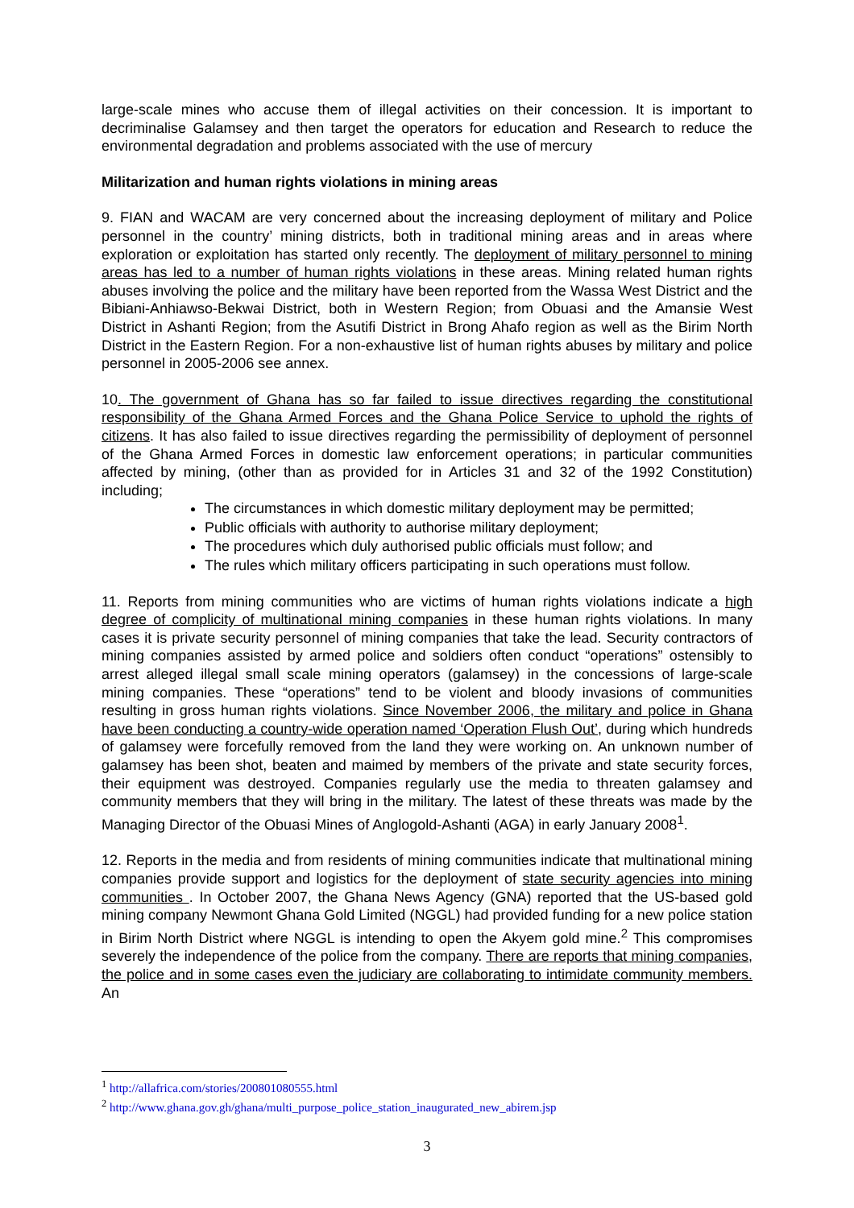large-scale mines who accuse them of illegal activities on their concession. It is important to decriminalise Galamsey and then target the operators for education and Research to reduce the environmental degradation and problems associated with the use of mercury
Militarization and human rights violations in mining areas
9. FIAN and WACAM are very concerned about the increasing deployment of military and Police personnel in the country’ mining districts, both in traditional mining areas and in areas where exploration or exploitation has started only recently. The deployment of military personnel to mining areas has led to a number of human rights violations in these areas. Mining related human rights abuses involving the police and the military have been reported from the Wassa West District and the Bibiani-Anhiawso-Bekwai District, both in Western Region; from Obuasi and the Amansie West District in Ashanti Region; from the Asutifi District in Brong Ahafo region as well as the Birim North District in the Eastern Region. For a non-exhaustive list of human rights abuses by military and police personnel in 2005-2006 see annex.
10. The government of Ghana has so far failed to issue directives regarding the constitutional responsibility of the Ghana Armed Forces and the Ghana Police Service to uphold the rights of citizens. It has also failed to issue directives regarding the permissibility of deployment of personnel of the Ghana Armed Forces in domestic law enforcement operations; in particular communities affected by mining, (other than as provided for in Articles 31 and 32 of the 1992 Constitution) including;
The circumstances in which domestic military deployment may be permitted;
Public officials with authority to authorise military deployment;
The procedures which duly authorised public officials must follow; and
The rules which military officers participating in such operations must follow.
11. Reports from mining communities who are victims of human rights violations indicate a high degree of complicity of multinational mining companies in these human rights violations. In many cases it is private security personnel of mining companies that take the lead. Security contractors of mining companies assisted by armed police and soldiers often conduct “operations” ostensibly to arrest alleged illegal small scale mining operators (galamsey) in the concessions of large-scale mining companies. These “operations” tend to be violent and bloody invasions of communities resulting in gross human rights violations. Since November 2006, the military and police in Ghana have been conducting a country-wide operation named ‘Operation Flush Out’, during which hundreds of galamsey were forcefully removed from the land they were working on. An unknown number of galamsey has been shot, beaten and maimed by members of the private and state security forces, their equipment was destroyed. Companies regularly use the media to threaten galamsey and community members that they will bring in the military. The latest of these threats was made by the Managing Director of the Obuasi Mines of Anglogold-Ashanti (AGA) in early January 2008<sup>1</sup>.
12. Reports in the media and from residents of mining communities indicate that multinational mining companies provide support and logistics for the deployment of state security agencies into mining communities . In October 2007, the Ghana News Agency (GNA) reported that the US-based gold mining company Newmont Ghana Gold Limited (NGGL) had provided funding for a new police station in Birim North District where NGGL is intending to open the Akyem gold mine.<sup>2</sup> This compromises severely the independence of the police from the company. There are reports that mining companies, the police and in some cases even the judiciary are collaborating to intimidate community members. An
<sup>1</sup> http://allafrica.com/stories/200801080555.html
<sup>2</sup> http://www.ghana.gov.gh/ghana/multi_purpose_police_station_inaugurated_new_abirem.jsp
3